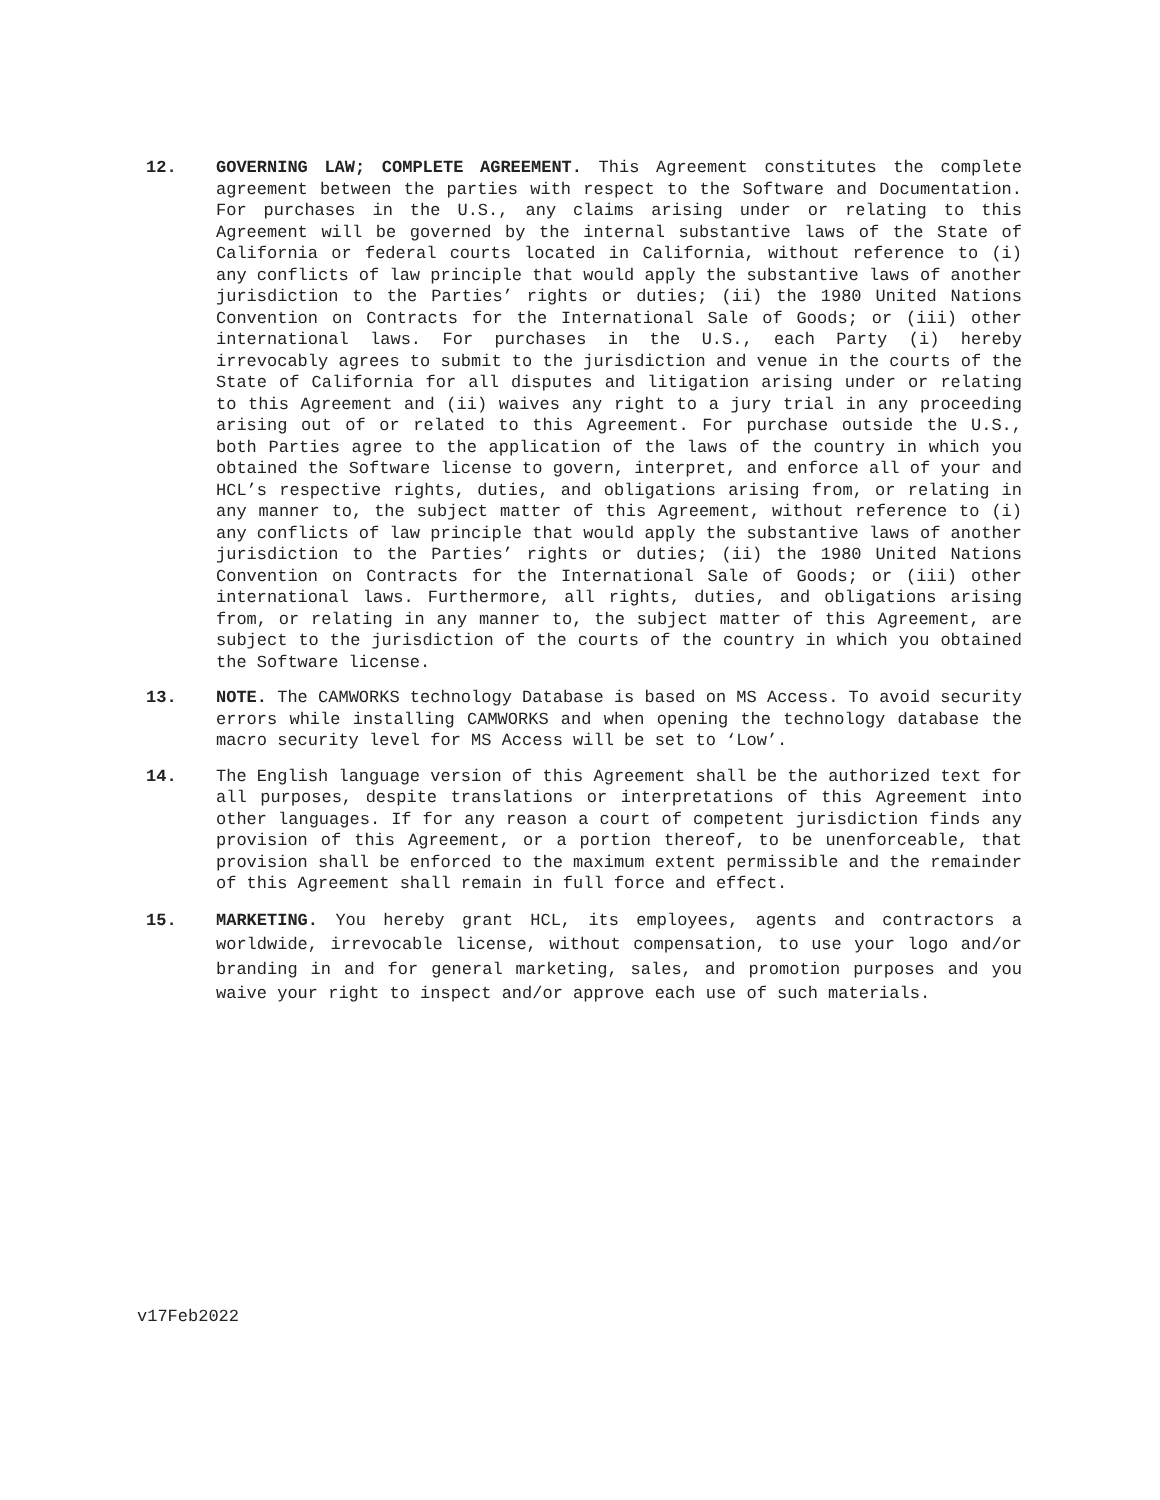12. GOVERNING LAW; COMPLETE AGREEMENT. This Agreement constitutes the complete agreement between the parties with respect to the Software and Documentation. For purchases in the U.S., any claims arising under or relating to this Agreement will be governed by the internal substantive laws of the State of California or federal courts located in California, without reference to (i) any conflicts of law principle that would apply the substantive laws of another jurisdiction to the Parties’ rights or duties; (ii) the 1980 United Nations Convention on Contracts for the International Sale of Goods; or (iii) other international laws. For purchases in the U.S., each Party (i) hereby irrevocably agrees to submit to the jurisdiction and venue in the courts of the State of California for all disputes and litigation arising under or relating to this Agreement and (ii) waives any right to a jury trial in any proceeding arising out of or related to this Agreement. For purchase outside the U.S., both Parties agree to the application of the laws of the country in which you obtained the Software license to govern, interpret, and enforce all of your and HCL’s respective rights, duties, and obligations arising from, or relating in any manner to, the subject matter of this Agreement, without reference to (i) any conflicts of law principle that would apply the substantive laws of another jurisdiction to the Parties’ rights or duties; (ii) the 1980 United Nations Convention on Contracts for the International Sale of Goods; or (iii) other international laws. Furthermore, all rights, duties, and obligations arising from, or relating in any manner to, the subject matter of this Agreement, are subject to the jurisdiction of the courts of the country in which you obtained the Software license.
13. NOTE. The CAMWORKS technology Database is based on MS Access. To avoid security errors while installing CAMWORKS and when opening the technology database the macro security level for MS Access will be set to ‘Low’.
14. The English language version of this Agreement shall be the authorized text for all purposes, despite translations or interpretations of this Agreement into other languages. If for any reason a court of competent jurisdiction finds any provision of this Agreement, or a portion thereof, to be unenforceable, that provision shall be enforced to the maximum extent permissible and the remainder of this Agreement shall remain in full force and effect.
15. MARKETING. You hereby grant HCL, its employees, agents and contractors a worldwide, irrevocable license, without compensation, to use your logo and/or branding in and for general marketing, sales, and promotion purposes and you waive your right to inspect and/or approve each use of such materials.
v17Feb2022